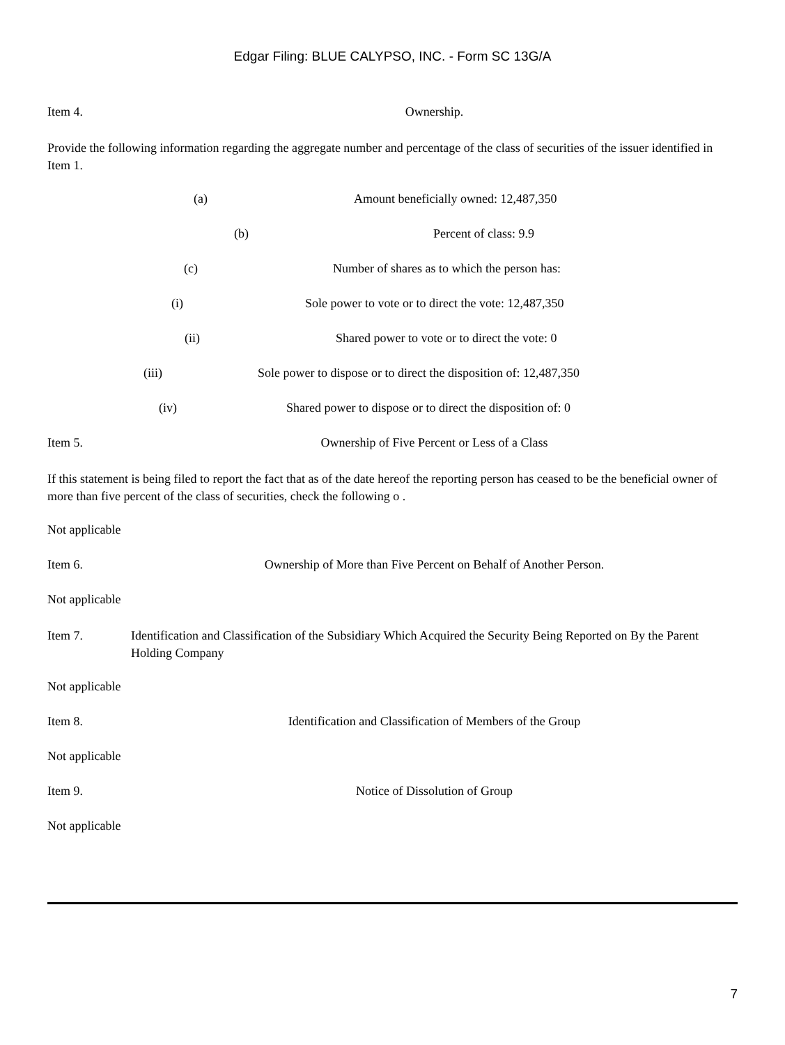Edgar Filing: BLUE CALYPSO, INC. - Form SC 13G/A
Item 4. Ownership.
Provide the following information regarding the aggregate number and percentage of the class of securities of the issuer identified in Item 1.
(a) Amount beneficially owned: 12,487,350
(b) Percent of class: 9.9
(c) Number of shares as to which the person has:
(i) Sole power to vote or to direct the vote: 12,487,350
(ii) Shared power to vote or to direct the vote: 0
(iii) Sole power to dispose or to direct the disposition of: 12,487,350
(iv) Shared power to dispose or to direct the disposition of: 0
Item 5. Ownership of Five Percent or Less of a Class
If this statement is being filed to report the fact that as of the date hereof the reporting person has ceased to be the beneficial owner of more than five percent of the class of securities, check the following o .
Not applicable
Item 6. Ownership of More than Five Percent on Behalf of Another Person.
Not applicable
Item 7. Identification and Classification of the Subsidiary Which Acquired the Security Being Reported on By the Parent Holding Company
Not applicable
Item 8. Identification and Classification of Members of the Group
Not applicable
Item 9. Notice of Dissolution of Group
Not applicable
7